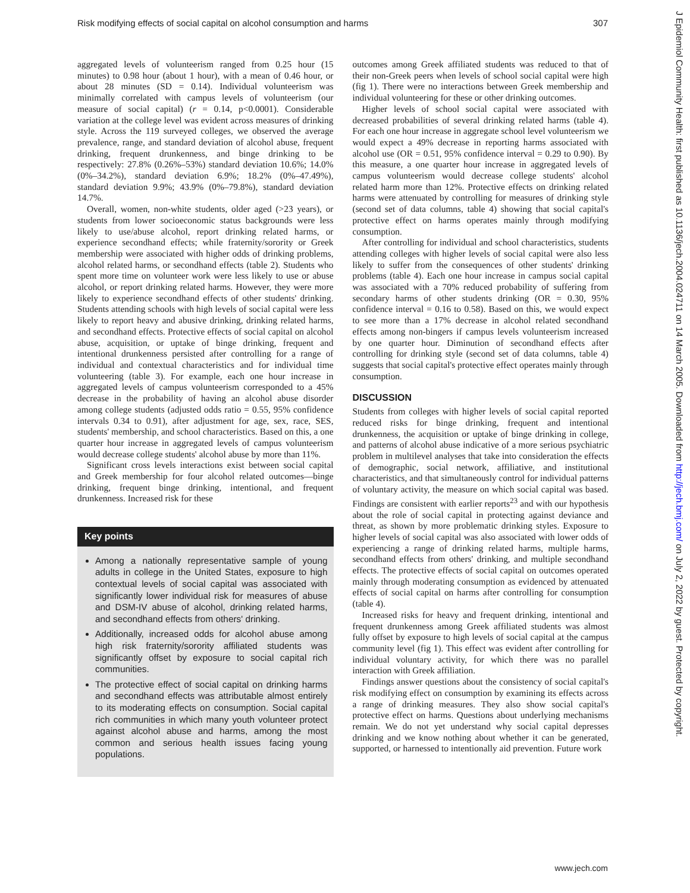Risk modifying effects of social capital on alcohol consumption and harms 307
aggregated levels of volunteerism ranged from 0.25 hour (15 minutes) to 0.98 hour (about 1 hour), with a mean of 0.46 hour, or about 28 minutes (SD = 0.14). Individual volunteerism was minimally correlated with campus levels of volunteerism (our measure of social capital) (r = 0.14, p<0.0001). Considerable variation at the college level was evident across measures of drinking style. Across the 119 surveyed colleges, we observed the average prevalence, range, and standard deviation of alcohol abuse, frequent drinking, frequent drunkenness, and binge drinking to be respectively: 27.8% (0.26%–53%) standard deviation 10.6%; 14.0% (0%–34.2%), standard deviation 6.9%; 18.2% (0%–47.49%), standard deviation 9.9%; 43.9% (0%–79.8%), standard deviation 14.7%.
Overall, women, non-white students, older aged (>23 years), or students from lower socioeconomic status backgrounds were less likely to use/abuse alcohol, report drinking related harms, or experience secondhand effects; while fraternity/sorority or Greek membership were associated with higher odds of drinking problems, alcohol related harms, or secondhand effects (table 2). Students who spent more time on volunteer work were less likely to use or abuse alcohol, or report drinking related harms. However, they were more likely to experience secondhand effects of other students' drinking. Students attending schools with high levels of social capital were less likely to report heavy and abusive drinking, drinking related harms, and secondhand effects. Protective effects of social capital on alcohol abuse, acquisition, or uptake of binge drinking, frequent and intentional drunkenness persisted after controlling for a range of individual and contextual characteristics and for individual time volunteering (table 3). For example, each one hour increase in aggregated levels of campus volunteerism corresponded to a 45% decrease in the probability of having an alcohol abuse disorder among college students (adjusted odds ratio = 0.55, 95% confidence intervals 0.34 to 0.91), after adjustment for age, sex, race, SES, students' membership, and school characteristics. Based on this, a one quarter hour increase in aggregated levels of campus volunteerism would decrease college students' alcohol abuse by more than 11%.
Significant cross levels interactions exist between social capital and Greek membership for four alcohol related outcomes—binge drinking, frequent binge drinking, intentional, and frequent drunkenness. Increased risk for these
Key points
Among a nationally representative sample of young adults in college in the United States, exposure to high contextual levels of social capital was associated with significantly lower individual risk for measures of abuse and DSM-IV abuse of alcohol, drinking related harms, and secondhand effects from others' drinking.
Additionally, increased odds for alcohol abuse among high risk fraternity/sorority affiliated students was significantly offset by exposure to social capital rich communities.
The protective effect of social capital on drinking harms and secondhand effects was attributable almost entirely to its moderating effects on consumption. Social capital rich communities in which many youth volunteer protect against alcohol abuse and harms, among the most common and serious health issues facing young populations.
outcomes among Greek affiliated students was reduced to that of their non-Greek peers when levels of school social capital were high (fig 1). There were no interactions between Greek membership and individual volunteering for these or other drinking outcomes.
Higher levels of school social capital were associated with decreased probabilities of several drinking related harms (table 4). For each one hour increase in aggregate school level volunteerism we would expect a 49% decrease in reporting harms associated with alcohol use (OR = 0.51, 95% confidence interval = 0.29 to 0.90). By this measure, a one quarter hour increase in aggregated levels of campus volunteerism would decrease college students' alcohol related harm more than 12%. Protective effects on drinking related harms were attenuated by controlling for measures of drinking style (second set of data columns, table 4) showing that social capital's protective effect on harms operates mainly through modifying consumption.
After controlling for individual and school characteristics, students attending colleges with higher levels of social capital were also less likely to suffer from the consequences of other students' drinking problems (table 4). Each one hour increase in campus social capital was associated with a 70% reduced probability of suffering from secondary harms of other students drinking (OR = 0.30, 95% confidence interval = 0.16 to 0.58). Based on this, we would expect to see more than a 17% decrease in alcohol related secondhand effects among non-bingers if campus levels volunteerism increased by one quarter hour. Diminution of secondhand effects after controlling for drinking style (second set of data columns, table 4) suggests that social capital's protective effect operates mainly through consumption.
DISCUSSION
Students from colleges with higher levels of social capital reported reduced risks for binge drinking, frequent and intentional drunkenness, the acquisition or uptake of binge drinking in college, and patterns of alcohol abuse indicative of a more serious psychiatric problem in multilevel analyses that take into consideration the effects of demographic, social network, affiliative, and institutional characteristics, and that simultaneously control for individual patterns of voluntary activity, the measure on which social capital was based. Findings are consistent with earlier reports<sup>23</sup> and with our hypothesis about the role of social capital in protecting against deviance and threat, as shown by more problematic drinking styles. Exposure to higher levels of social capital was also associated with lower odds of experiencing a range of drinking related harms, multiple harms, secondhand effects from others' drinking, and multiple secondhand effects. The protective effects of social capital on outcomes operated mainly through moderating consumption as evidenced by attenuated effects of social capital on harms after controlling for consumption (table 4).
Increased risks for heavy and frequent drinking, intentional and frequent drunkenness among Greek affiliated students was almost fully offset by exposure to high levels of social capital at the campus community level (fig 1). This effect was evident after controlling for individual voluntary activity, for which there was no parallel interaction with Greek affiliation.
Findings answer questions about the consistency of social capital's risk modifying effect on consumption by examining its effects across a range of drinking measures. They also show social capital's protective effect on harms. Questions about underlying mechanisms remain. We do not yet understand why social capital depresses drinking and we know nothing about whether it can be generated, supported, or harnessed to intentionally aid prevention. Future work
www.jech.com
J Epidemiol Community Health: first published as 10.1136/jech.2004.024711 on 14 March 2005. Downloaded from http://jech.bmj.com/ on July 2, 2022 by guest. Protected by copyright.